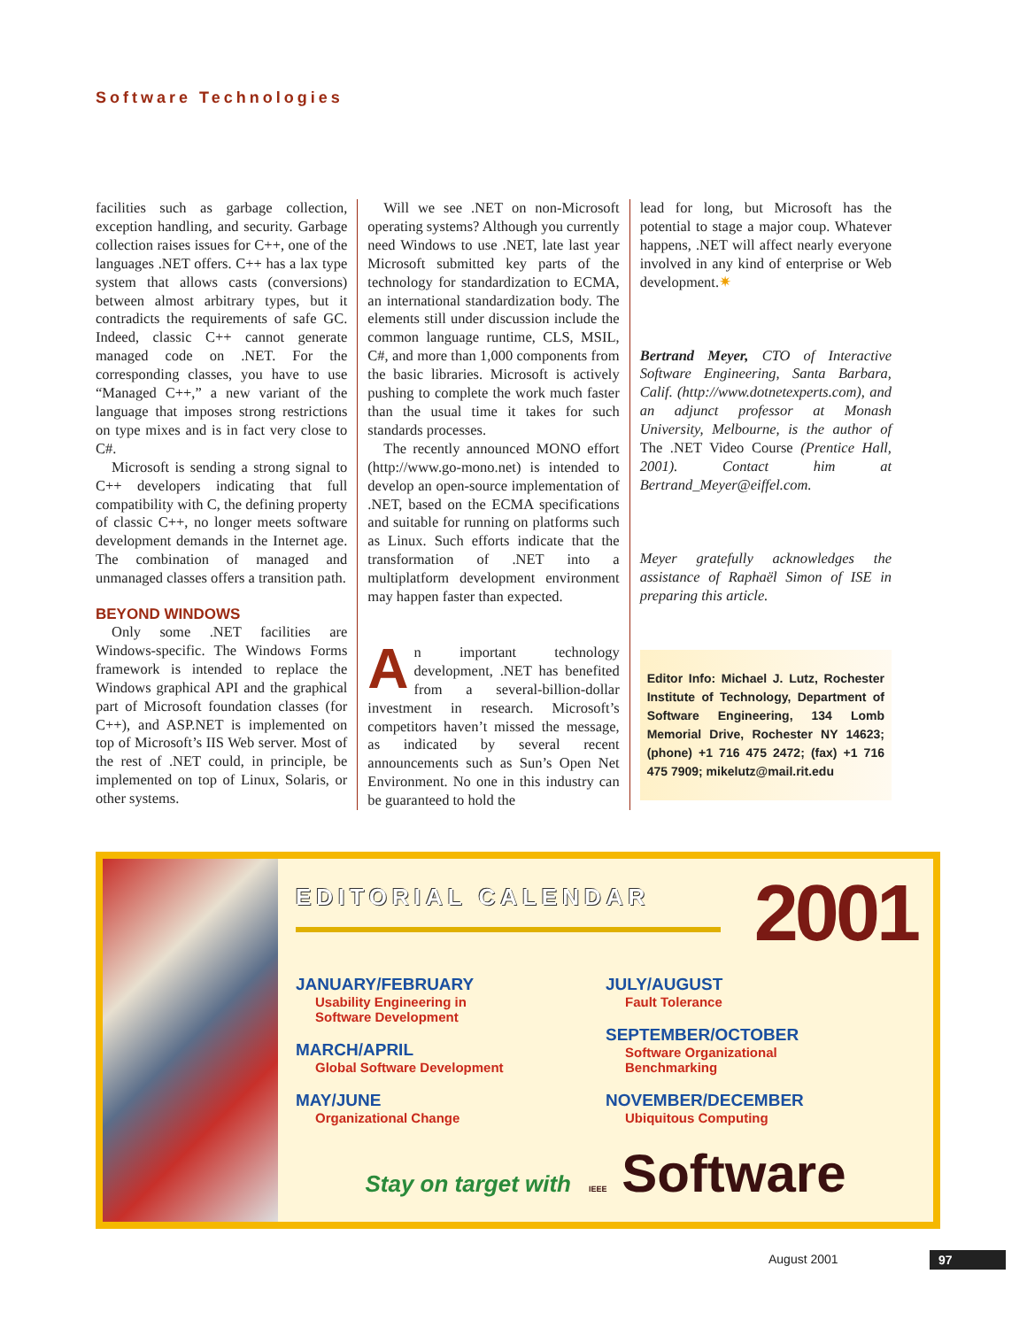Software Technologies
facilities such as garbage collection, exception handling, and security. Garbage collection raises issues for C++, one of the languages .NET offers. C++ has a lax type system that allows casts (conversions) between almost arbitrary types, but it contradicts the requirements of safe GC. Indeed, classic C++ cannot generate managed code on .NET. For the corresponding classes, you have to use “Managed C++,” a new variant of the language that imposes strong restrictions on type mixes and is in fact very close to C#.
Microsoft is sending a strong signal to C++ developers indicating that full compatibility with C, the defining property of classic C++, no longer meets software development demands in the Internet age. The combination of managed and unmanaged classes offers a transition path.
BEYOND WINDOWS
Only some .NET facilities are Windows-specific. The Windows Forms framework is intended to replace the Windows graphical API and the graphical part of Microsoft foundation classes (for C++), and ASP.NET is implemented on top of Microsoft’s IIS Web server. Most of the rest of .NET could, in principle, be implemented on top of Linux, Solaris, or other systems.
Will we see .NET on non-Microsoft operating systems? Although you currently need Windows to use .NET, late last year Microsoft submitted key parts of the technology for standardization to ECMA, an international standardization body. The elements still under discussion include the common language runtime, CLS, MSIL, C#, and more than 1,000 components from the basic libraries. Microsoft is actively pushing to complete the work much faster than the usual time it takes for such standards processes.
The recently announced MONO effort (http://www.go-mono.net) is intended to develop an open-source implementation of .NET, based on the ECMA specifications and suitable for running on platforms such as Linux. Such efforts indicate that the transformation of .NET into a multiplatform development environment may happen faster than expected.
An important technology development, .NET has benefited from a several-billion-dollar investment in research. Microsoft’s competitors haven’t missed the message, as indicated by several recent announcements such as Sun’s Open Net Environment. No one in this industry can be guaranteed to hold the
lead for long, but Microsoft has the potential to stage a major coup. Whatever happens, .NET will affect nearly everyone involved in any kind of enterprise or Web development.✷
Bertrand Meyer, CTO of Interactive Software Engineering, Santa Barbara, Calif. (http://www.dotnetexperts.com), and an adjunct professor at Monash University, Melbourne, is the author of The .NET Video Course (Prentice Hall, 2001). Contact him at Bertrand_Meyer@eiffel.com.
Meyer gratefully acknowledges the assistance of Raphaël Simon of ISE in preparing this article.
Editor Info: Michael J. Lutz, Rochester Institute of Technology, Department of Software Engineering, 134 Lomb Memorial Drive, Rochester NY 14623; (phone) +1 716 475 2472; (fax) +1 716 475 7909; mikelutz@mail.rit.edu
EDITORIAL CALENDAR
2001
JANUARY/FEBRUARY
Usability Engineering in
Software Development
MARCH/APRIL
Global Software Development
MAY/JUNE
Organizational Change
JULY/AUGUST
Fault Tolerance
SEPTEMBER/OCTOBER
Software Organizational
Benchmarking
NOVEMBER/DECEMBER
Ubiquitous Computing
Stay on target with IEEE Software
August 2001 97